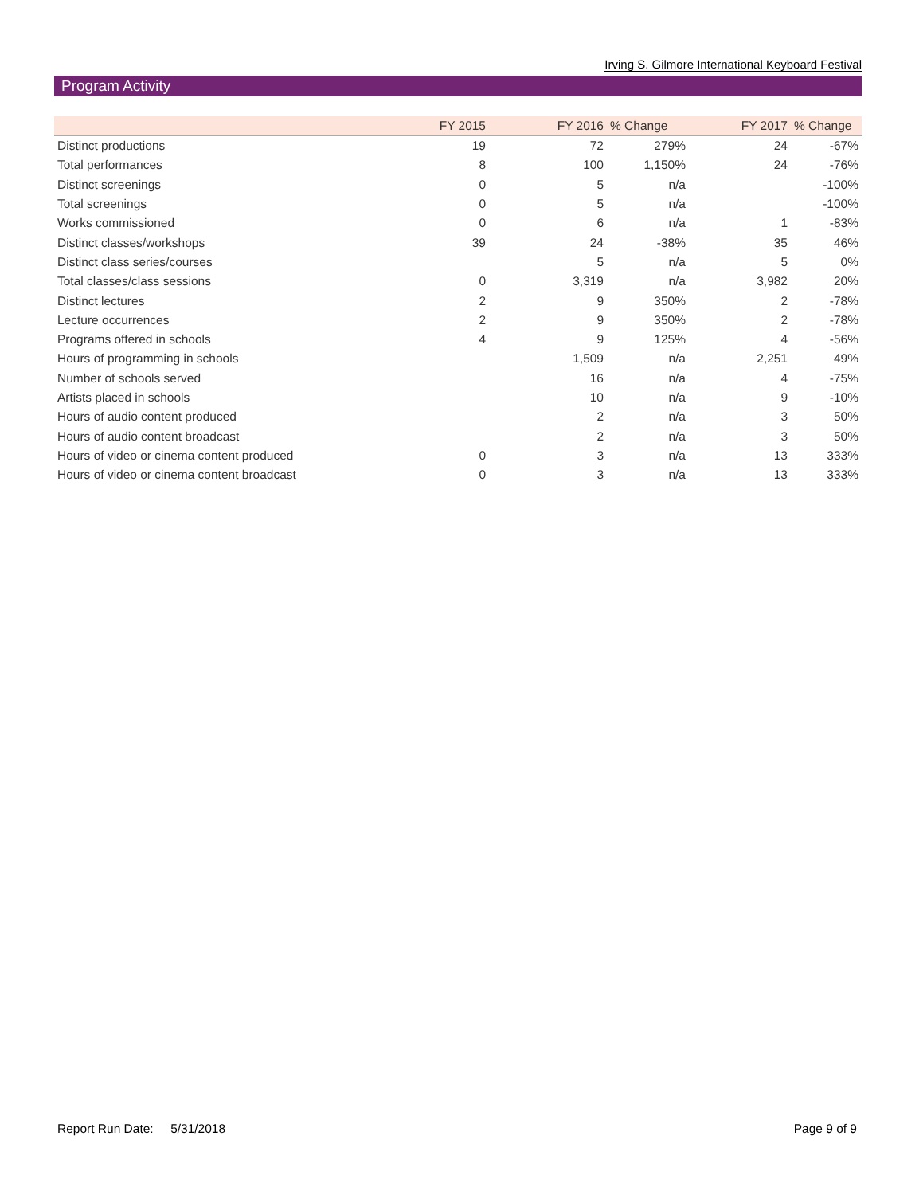Irving S. Gilmore International Keyboard Festival
Program Activity
| | FY 2015 | FY 2016 | % Change | FY 2017 | % Change |
| --- | --- | --- | --- | --- | --- |
| Distinct productions | 19 | 72 | 279% | 24 | -67% |
| Total performances | 8 | 100 | 1,150% | 24 | -76% |
| Distinct screenings | 0 | 5 | n/a | | -100% |
| Total screenings | 0 | 5 | n/a | | -100% |
| Works commissioned | 0 | 6 | n/a | 1 | -83% |
| Distinct classes/workshops | 39 | 24 | -38% | 35 | 46% |
| Distinct class series/courses | | 5 | n/a | 5 | 0% |
| Total classes/class sessions | 0 | 3,319 | n/a | 3,982 | 20% |
| Distinct lectures | 2 | 9 | 350% | 2 | -78% |
| Lecture occurrences | 2 | 9 | 350% | 2 | -78% |
| Programs offered in schools | 4 | 9 | 125% | 4 | -56% |
| Hours of programming in schools | | 1,509 | n/a | 2,251 | 49% |
| Number of schools served | | 16 | n/a | 4 | -75% |
| Artists placed in schools | | 10 | n/a | 9 | -10% |
| Hours of audio content produced | | 2 | n/a | 3 | 50% |
| Hours of audio content broadcast | | 2 | n/a | 3 | 50% |
| Hours of video or cinema content produced | 0 | 3 | n/a | 13 | 333% |
| Hours of video or cinema content broadcast | 0 | 3 | n/a | 13 | 333% |
Report Run Date: 5/31/2018 Page 9 of 9